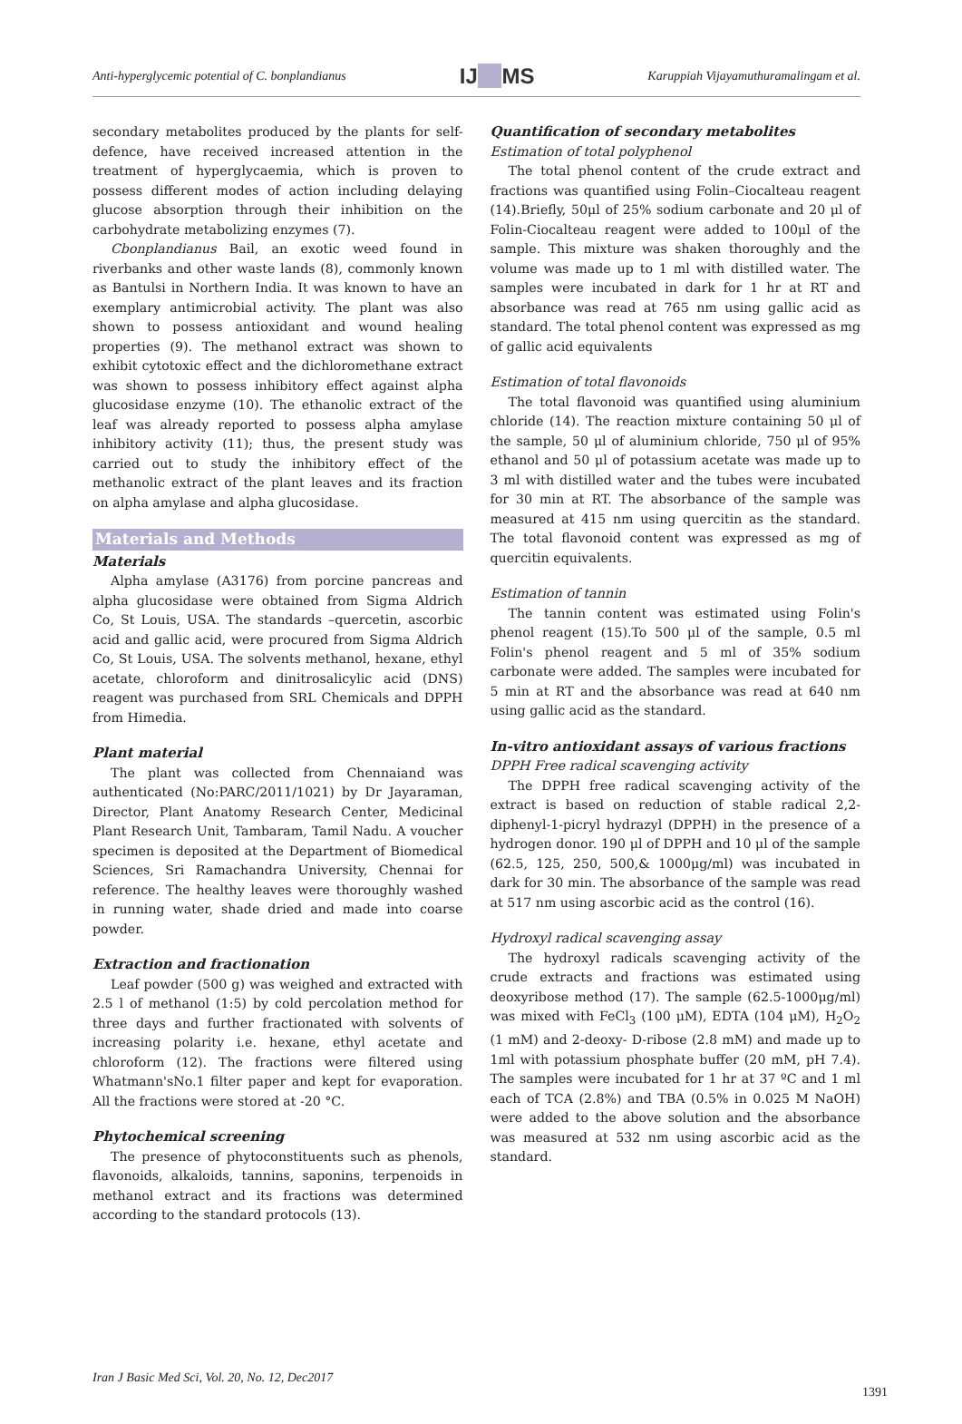Anti-hyperglycemic potential of C. bonplandianus IJ__MS Karuppiah Vijayamuthuramalingam et al.
secondary metabolites produced by the plants for self-defence, have received increased attention in the treatment of hyperglycaemia, which is proven to possess different modes of action including delaying glucose absorption through their inhibition on the carbohydrate metabolizing enzymes (7).
Cbonplandianus Bail, an exotic weed found in riverbanks and other waste lands (8), commonly known as Bantulsi in Northern India. It was known to have an exemplary antimicrobial activity. The plant was also shown to possess antioxidant and wound healing properties (9). The methanol extract was shown to exhibit cytotoxic effect and the dichloromethane extract was shown to possess inhibitory effect against alpha glucosidase enzyme (10). The ethanolic extract of the leaf was already reported to possess alpha amylase inhibitory activity (11); thus, the present study was carried out to study the inhibitory effect of the methanolic extract of the plant leaves and its fraction on alpha amylase and alpha glucosidase.
Materials and Methods
Materials
Alpha amylase (A3176) from porcine pancreas and alpha glucosidase were obtained from Sigma Aldrich Co, St Louis, USA. The standards –quercetin, ascorbic acid and gallic acid, were procured from Sigma Aldrich Co, St Louis, USA. The solvents methanol, hexane, ethyl acetate, chloroform and dinitrosalicylic acid (DNS) reagent was purchased from SRL Chemicals and DPPH from Himedia.
Plant material
The plant was collected from Chennaiand was authenticated (No:PARC/2011/1021) by Dr Jayaraman, Director, Plant Anatomy Research Center, Medicinal Plant Research Unit, Tambaram, Tamil Nadu. A voucher specimen is deposited at the Department of Biomedical Sciences, Sri Ramachandra University, Chennai for reference. The healthy leaves were thoroughly washed in running water, shade dried and made into coarse powder.
Extraction and fractionation
Leaf powder (500 g) was weighed and extracted with 2.5 l of methanol (1:5) by cold percolation method for three days and further fractionated with solvents of increasing polarity i.e. hexane, ethyl acetate and chloroform (12). The fractions were filtered using Whatmann'sNo.1 filter paper and kept for evaporation. All the fractions were stored at -20 °C.
Phytochemical screening
The presence of phytoconstituents such as phenols, flavonoids, alkaloids, tannins, saponins, terpenoids in methanol extract and its fractions was determined according to the standard protocols (13).
Quantification of secondary metabolites
Estimation of total polyphenol
The total phenol content of the crude extract and fractions was quantified using Folin–Ciocalteau reagent (14).Briefly, 50μl of 25% sodium carbonate and 20 μl of Folin-Ciocalteau reagent were added to 100μl of the sample. This mixture was shaken thoroughly and the volume was made up to 1 ml with distilled water. The samples were incubated in dark for 1 hr at RT and absorbance was read at 765 nm using gallic acid as standard. The total phenol content was expressed as mg of gallic acid equivalents
Estimation of total flavonoids
The total flavonoid was quantified using aluminium chloride (14). The reaction mixture containing 50 μl of the sample, 50 μl of aluminium chloride, 750 μl of 95% ethanol and 50 μl of potassium acetate was made up to 3 ml with distilled water and the tubes were incubated for 30 min at RT. The absorbance of the sample was measured at 415 nm using quercitin as the standard. The total flavonoid content was expressed as mg of quercitin equivalents.
Estimation of tannin
The tannin content was estimated using Folin's phenol reagent (15).To 500 μl of the sample, 0.5 ml Folin's phenol reagent and 5 ml of 35% sodium carbonate were added. The samples were incubated for 5 min at RT and the absorbance was read at 640 nm using gallic acid as the standard.
In-vitro antioxidant assays of various fractions
DPPH Free radical scavenging activity
The DPPH free radical scavenging activity of the extract is based on reduction of stable radical 2,2-diphenyl-1-picryl hydrazyl (DPPH) in the presence of a hydrogen donor. 190 μl of DPPH and 10 μl of the sample (62.5, 125, 250, 500,& 1000μg/ml) was incubated in dark for 30 min. The absorbance of the sample was read at 517 nm using ascorbic acid as the control (16).
Hydroxyl radical scavenging assay
The hydroxyl radicals scavenging activity of the crude extracts and fractions was estimated using deoxyribose method (17). The sample (62.5-1000μg/ml) was mixed with FeCl<sub>3</sub> (100 μM), EDTA (104 μM), H<sub>2</sub>O<sub>2</sub> (1 mM) and 2-deoxy- D-ribose (2.8 mM) and made up to 1ml with potassium phosphate buffer (20 mM, pH 7.4). The samples were incubated for 1 hr at 37 ºC and 1 ml each of TCA (2.8%) and TBA (0.5% in 0.025 M NaOH) were added to the above solution and the absorbance was measured at 532 nm using ascorbic acid as the standard.
Iran J Basic Med Sci, Vol. 20, No. 12, Dec2017
1391